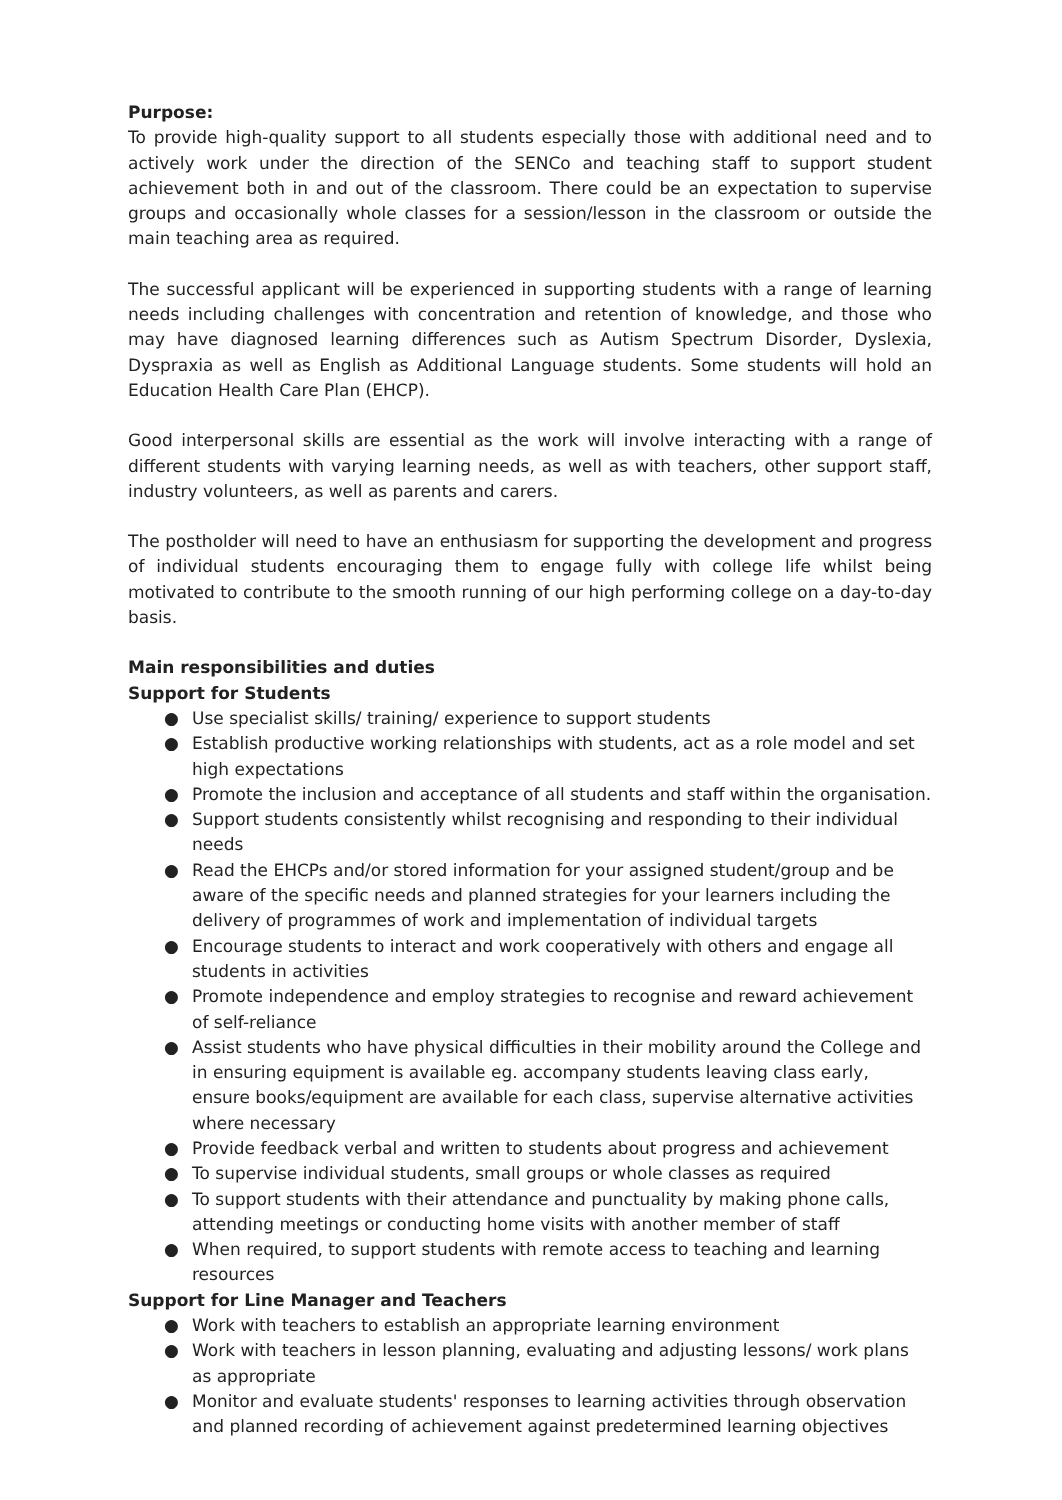Purpose:
To provide high-quality support to all students especially those with additional need and to actively work under the direction of the SENCo and teaching staff to support student achievement both in and out of the classroom. There could be an expectation to supervise groups and occasionally whole classes for a session/lesson in the classroom or outside the main teaching area as required.
The successful applicant will be experienced in supporting students with a range of learning needs including challenges with concentration and retention of knowledge, and those who may have diagnosed learning differences such as Autism Spectrum Disorder, Dyslexia, Dyspraxia as well as English as Additional Language students. Some students will hold an Education Health Care Plan (EHCP).
Good interpersonal skills are essential as the work will involve interacting with a range of different students with varying learning needs, as well as with teachers, other support staff, industry volunteers, as well as parents and carers.
The postholder will need to have an enthusiasm for supporting the development and progress of individual students encouraging them to engage fully with college life whilst being motivated to contribute to the smooth running of our high performing college on a day-to-day basis.
Main responsibilities and duties
Support for Students
● Use specialist skills/ training/ experience to support students
● Establish productive working relationships with students, act as a role model and set high expectations
● Promote the inclusion and acceptance of all students and staff within the organisation.
● Support students consistently whilst recognising and responding to their individual needs
● Read the EHCPs and/or stored information for your assigned student/group and be aware of the specific needs and planned strategies for your learners including the delivery of programmes of work and implementation of individual targets
● Encourage students to interact and work cooperatively with others and engage all students in activities
● Promote independence and employ strategies to recognise and reward achievement of self-reliance
● Assist students who have physical difficulties in their mobility around the College and in ensuring equipment is available eg. accompany students leaving class early, ensure books/equipment are available for each class, supervise alternative activities where necessary
● Provide feedback verbal and written to students about progress and achievement
● To supervise individual students, small groups or whole classes as required
● To support students with their attendance and punctuality by making phone calls, attending meetings or conducting home visits with another member of staff
● When required, to support students with remote access to teaching and learning resources
Support for Line Manager and Teachers
● Work with teachers to establish an appropriate learning environment
● Work with teachers in lesson planning, evaluating and adjusting lessons/ work plans as appropriate
● Monitor and evaluate students' responses to learning activities through observation and planned recording of achievement against predetermined learning objectives